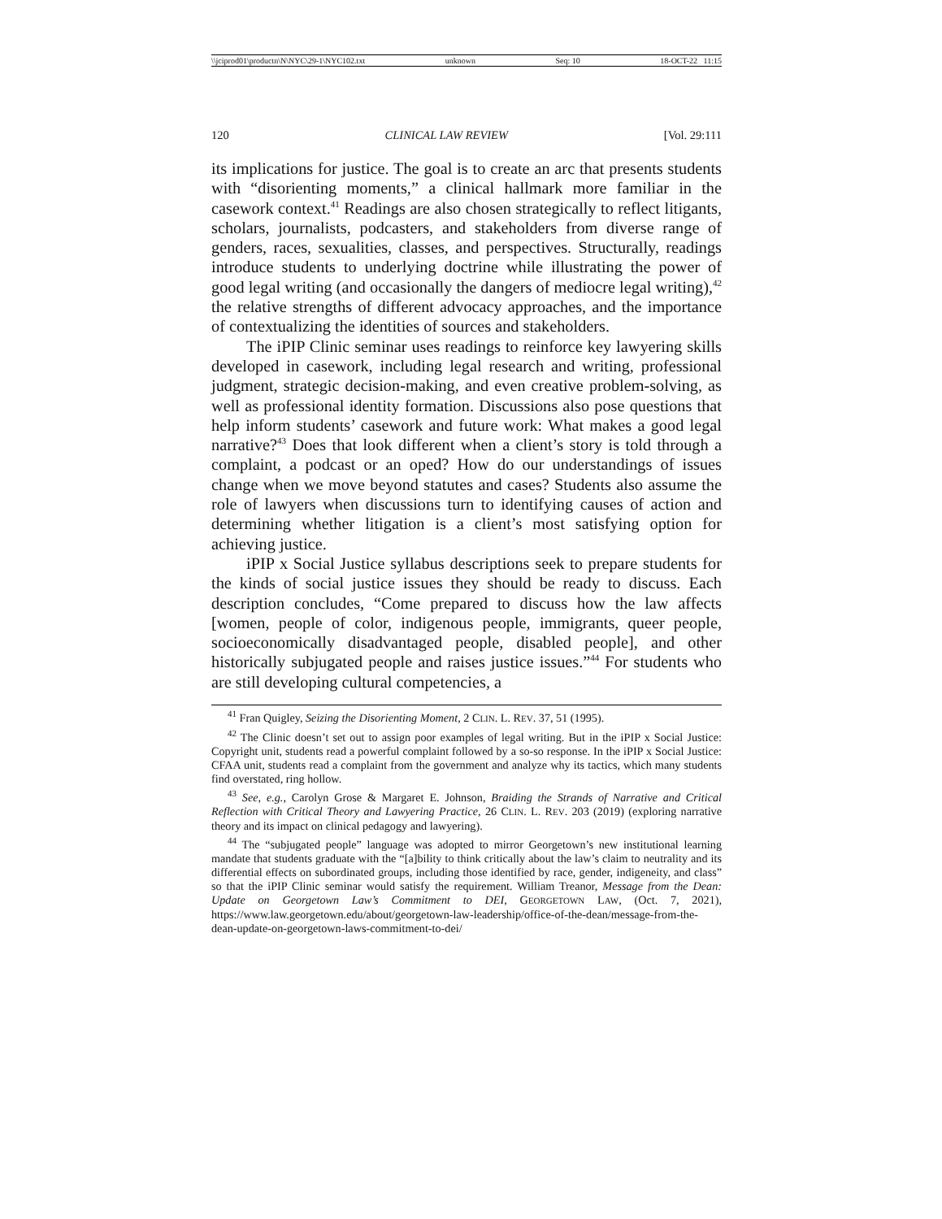\\jciprod01\productn\N\NYC\29-1\NYC102.txt unknown Seq: 10 18-OCT-22 11:15
120 CLINICAL LAW REVIEW [Vol. 29:111
its implications for justice. The goal is to create an arc that presents students with “disorienting moments,” a clinical hallmark more familiar in the casework context.<sup>41</sup> Readings are also chosen strategically to reflect litigants, scholars, journalists, podcasters, and stakeholders from diverse range of genders, races, sexualities, classes, and perspectives. Structurally, readings introduce students to underlying doctrine while illustrating the power of good legal writing (and occasionally the dangers of mediocre legal writing),<sup>42</sup> the relative strengths of different advocacy approaches, and the importance of contextualizing the identities of sources and stakeholders.
The iPIP Clinic seminar uses readings to reinforce key lawyering skills developed in casework, including legal research and writing, professional judgment, strategic decision-making, and even creative problem-solving, as well as professional identity formation. Discussions also pose questions that help inform students’ casework and future work: What makes a good legal narrative?<sup>43</sup> Does that look different when a client’s story is told through a complaint, a podcast or an oped? How do our understandings of issues change when we move beyond statutes and cases? Students also assume the role of lawyers when discussions turn to identifying causes of action and determining whether litigation is a client’s most satisfying option for achieving justice.
iPIP x Social Justice syllabus descriptions seek to prepare students for the kinds of social justice issues they should be ready to discuss. Each description concludes, “Come prepared to discuss how the law affects [women, people of color, indigenous people, immigrants, queer people, socioeconomically disadvantaged people, disabled people], and other historically subjugated people and raises justice issues.”<sup>44</sup> For students who are still developing cultural competencies, a
<sup>41</sup> Fran Quigley, Seizing the Disorienting Moment, 2 CLIN. L. REV. 37, 51 (1995).
<sup>42</sup> The Clinic doesn’t set out to assign poor examples of legal writing. But in the iPIP x Social Justice: Copyright unit, students read a powerful complaint followed by a so-so response. In the iPIP x Social Justice: CFAA unit, students read a complaint from the government and analyze why its tactics, which many students find overstated, ring hollow.
<sup>43</sup> See, e.g., Carolyn Grose & Margaret E. Johnson, Braiding the Strands of Narrative and Critical Reflection with Critical Theory and Lawyering Practice, 26 CLIN. L. REV. 203 (2019) (exploring narrative theory and its impact on clinical pedagogy and lawyering).
<sup>44</sup> The “subjugated people” language was adopted to mirror Georgetown’s new institutional learning mandate that students graduate with the “[a]bility to think critically about the law’s claim to neutrality and its differential effects on subordinated groups, including those identified by race, gender, indigeneity, and class” so that the iPIP Clinic seminar would satisfy the requirement. William Treanor, Message from the Dean: Update on Georgetown Law’s Commitment to DEI, GEORGETOWN LAW, (Oct. 7, 2021), https://www.law.georgetown.edu/about/georgetown-law-leadership/office-of-the-dean/message-from-the-dean-update-on-georgetown-laws-commitment-to-dei/